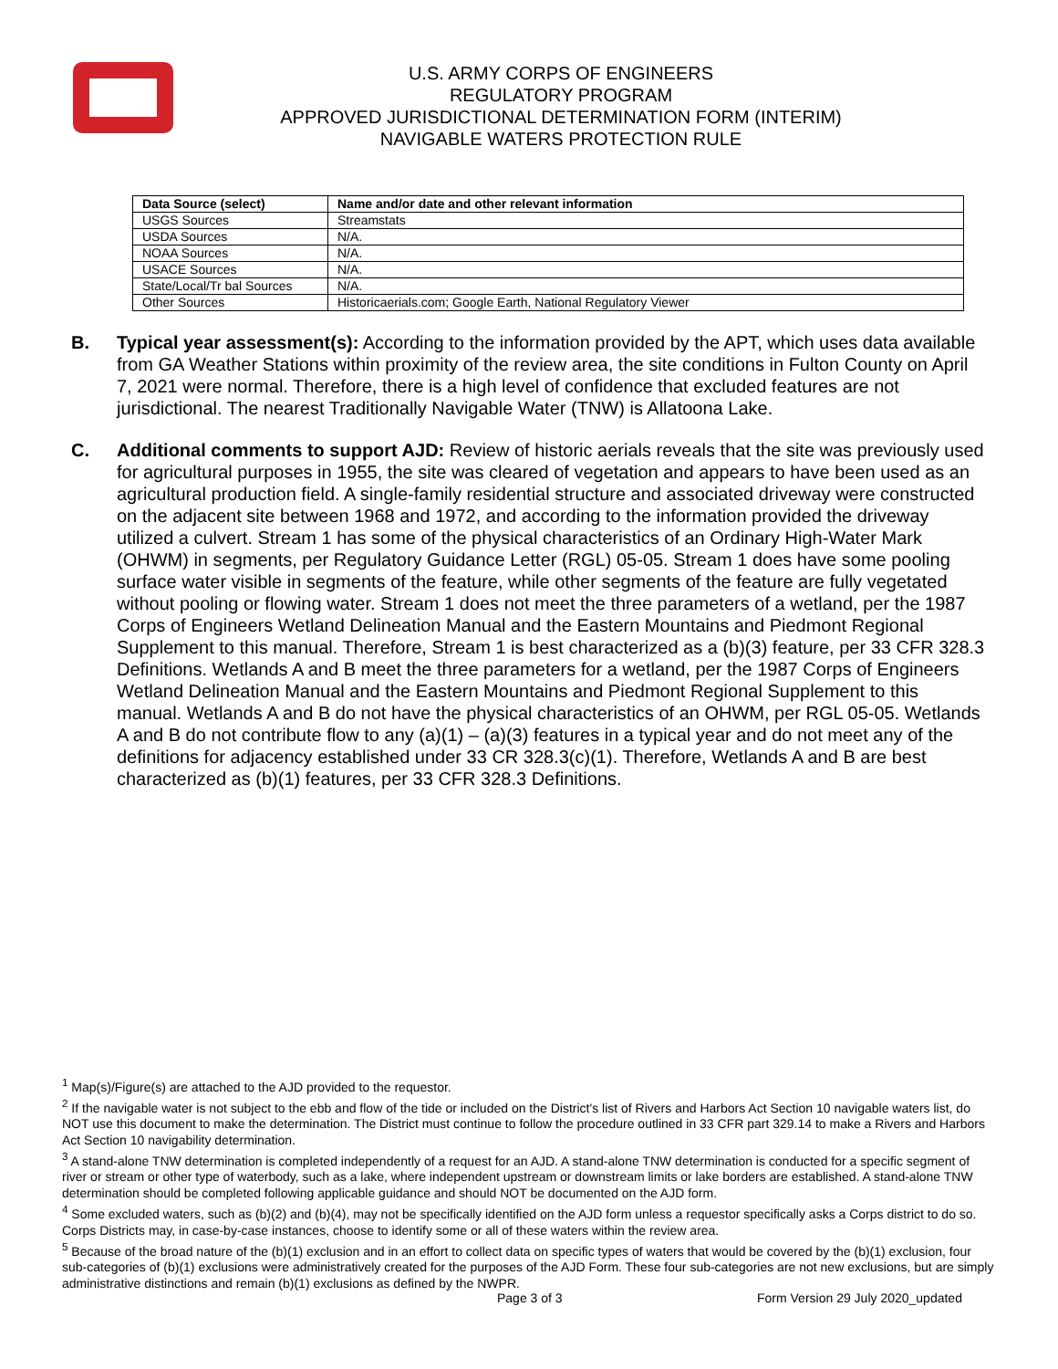U.S. ARMY CORPS OF ENGINEERS
REGULATORY PROGRAM
APPROVED JURISDICTIONAL DETERMINATION FORM (INTERIM)
NAVIGABLE WATERS PROTECTION RULE
| Data Source (select) | Name and/or date and other relevant information |
| --- | --- |
| USGS Sources | Streamstats |
| USDA Sources | N/A. |
| NOAA Sources | N/A. |
| USACE Sources | N/A. |
| State/Local/Tr bal Sources | N/A. |
| Other Sources | Historicaerials.com; Google Earth, National Regulatory Viewer |
B. Typical year assessment(s): According to the information provided by the APT, which uses data available from GA Weather Stations within proximity of the review area, the site conditions in Fulton County on April 7, 2021 were normal. Therefore, there is a high level of confidence that excluded features are not jurisdictional. The nearest Traditionally Navigable Water (TNW) is Allatoona Lake.
C. Additional comments to support AJD: Review of historic aerials reveals that the site was previously used for agricultural purposes in 1955, the site was cleared of vegetation and appears to have been used as an agricultural production field. A single-family residential structure and associated driveway were constructed on the adjacent site between 1968 and 1972, and according to the information provided the driveway utilized a culvert. Stream 1 has some of the physical characteristics of an Ordinary High-Water Mark (OHWM) in segments, per Regulatory Guidance Letter (RGL) 05-05. Stream 1 does have some pooling surface water visible in segments of the feature, while other segments of the feature are fully vegetated without pooling or flowing water. Stream 1 does not meet the three parameters of a wetland, per the 1987 Corps of Engineers Wetland Delineation Manual and the Eastern Mountains and Piedmont Regional Supplement to this manual. Therefore, Stream 1 is best characterized as a (b)(3) feature, per 33 CFR 328.3 Definitions. Wetlands A and B meet the three parameters for a wetland, per the 1987 Corps of Engineers Wetland Delineation Manual and the Eastern Mountains and Piedmont Regional Supplement to this manual. Wetlands A and B do not have the physical characteristics of an OHWM, per RGL 05-05. Wetlands A and B do not contribute flow to any (a)(1) – (a)(3) features in a typical year and do not meet any of the definitions for adjacency established under 33 CR 328.3(c)(1). Therefore, Wetlands A and B are best characterized as (b)(1) features, per 33 CFR 328.3 Definitions.
<sup>1</sup> Map(s)/Figure(s) are attached to the AJD provided to the requestor.
<sup>2</sup> If the navigable water is not subject to the ebb and flow of the tide or included on the District's list of Rivers and Harbors Act Section 10 navigable waters list, do NOT use this document to make the determination. The District must continue to follow the procedure outlined in 33 CFR part 329.14 to make a Rivers and Harbors Act Section 10 navigability determination.
<sup>3</sup> A stand-alone TNW determination is completed independently of a request for an AJD. A stand-alone TNW determination is conducted for a specific segment of river or stream or other type of waterbody, such as a lake, where independent upstream or downstream limits or lake borders are established. A stand-alone TNW determination should be completed following applicable guidance and should NOT be documented on the AJD form.
<sup>4</sup> Some excluded waters, such as (b)(2) and (b)(4), may not be specifically identified on the AJD form unless a requestor specifically asks a Corps district to do so. Corps Districts may, in case-by-case instances, choose to identify some or all of these waters within the review area.
<sup>5</sup> Because of the broad nature of the (b)(1) exclusion and in an effort to collect data on specific types of waters that would be covered by the (b)(1) exclusion, four sub-categories of (b)(1) exclusions were administratively created for the purposes of the AJD Form. These four sub-categories are not new exclusions, but are simply administrative distinctions and remain (b)(1) exclusions as defined by the NWPR.
Page 3 of 3
Form Version 29 July 2020_updated